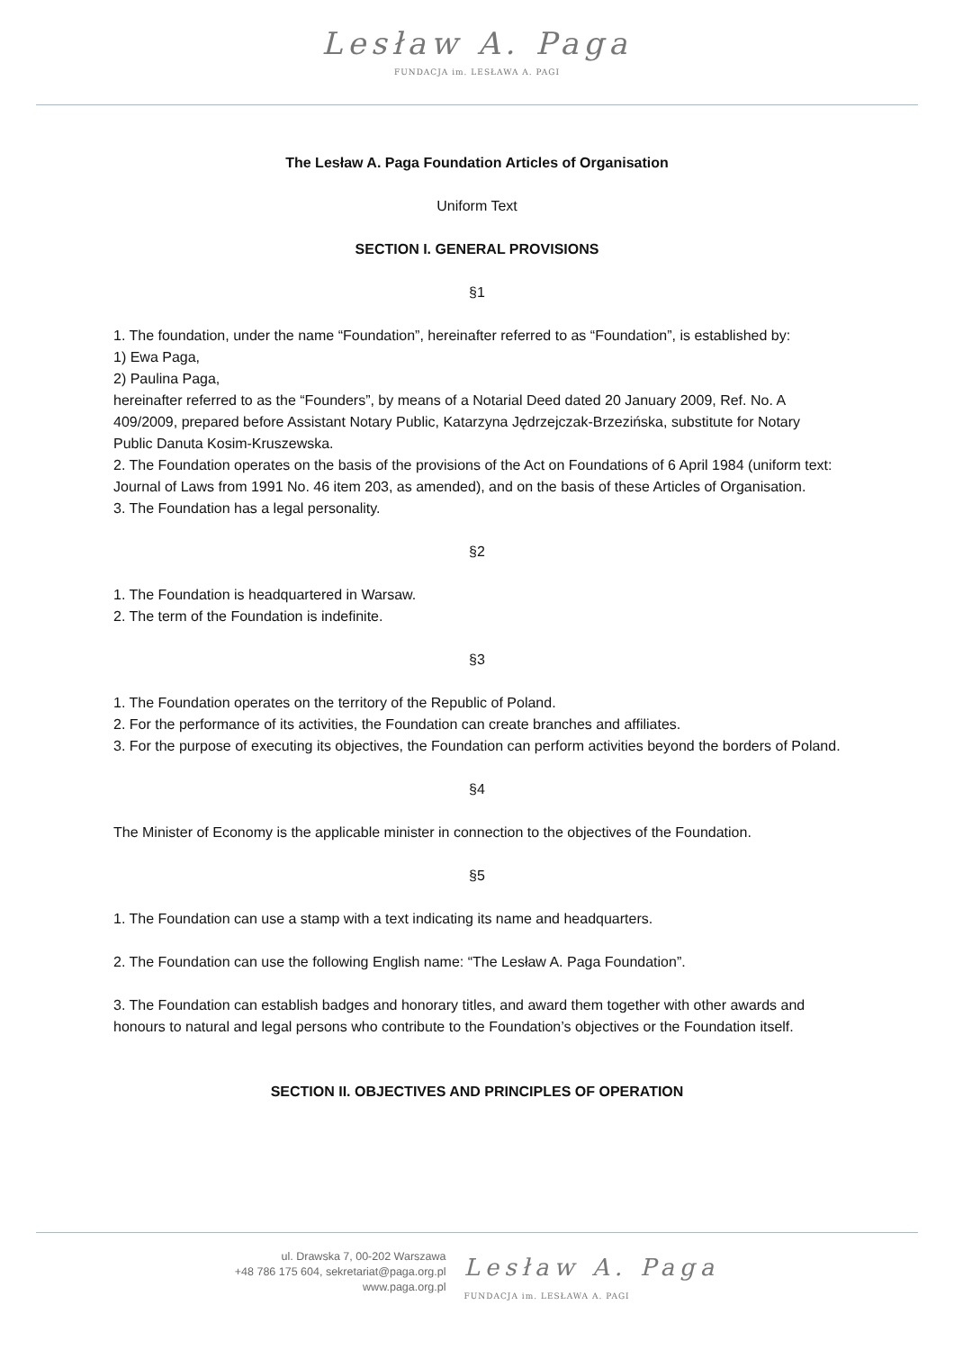Lesław A. Paga
FUNDACJA im. LESŁAWA A. PAGI
The Lesław A. Paga Foundation Articles of Organisation
Uniform Text
SECTION I. GENERAL PROVISIONS
§1
1. The foundation, under the name “Foundation”, hereinafter referred to as “Foundation”, is established by:
1) Ewa Paga,
2) Paulina Paga,
hereinafter referred to as the “Founders”, by means of a Notarial Deed dated 20 January 2009, Ref. No. A 409/2009, prepared before Assistant Notary Public, Katarzyna Jędrzejczak-Brzezińska, substitute for Notary Public Danuta Kosim-Kruszewska.
2. The Foundation operates on the basis of the provisions of the Act on Foundations of 6 April 1984 (uniform text: Journal of Laws from 1991 No. 46 item 203, as amended), and on the basis of these Articles of Organisation.
3. The Foundation has a legal personality.
§2
1. The Foundation is headquartered in Warsaw.
2. The term of the Foundation is indefinite.
§3
1. The Foundation operates on the territory of the Republic of Poland.
2. For the performance of its activities, the Foundation can create branches and affiliates.
3. For the purpose of executing its objectives, the Foundation can perform activities beyond the borders of Poland.
§4
The Minister of Economy is the applicable minister in connection to the objectives of the Foundation.
§5
1. The Foundation can use a stamp with a text indicating its name and headquarters.
2. The Foundation can use the following English name: “The Lesław A. Paga Foundation”.
3. The Foundation can establish badges and honorary titles, and award them together with other awards and honours to natural and legal persons who contribute to the Foundation’s objectives or the Foundation itself.
SECTION II. OBJECTIVES AND PRINCIPLES OF OPERATION
ul. Drawska 7, 00-202 Warszawa
+48 786 175 604, sekretariat@paga.org.pl
www.paga.org.pl
Lesław A. Paga
FUNDACJA im. LESŁAWA A. PAGI